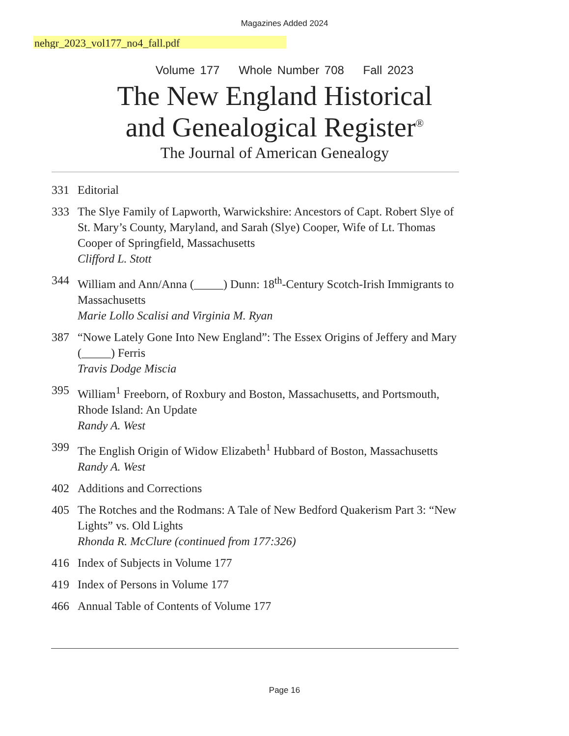Magazines Added 2024
nehgr_2023_vol177_no4_fall.pdf
Volume 177 Whole Number 708 Fall 2023
The New England Historical
and Genealogical Register<sup>®</sup>
The Journal of American Genealogy
331 Editorial
333 The Slye Family of Lapworth, Warwickshire: Ancestors of Capt. Robert Slye of St. Mary’s County, Maryland, and Sarah (Slye) Cooper, Wife of Lt. Thomas Cooper of Springfield, Massachusetts
Clifford L. Stott
344 William and Ann/Anna (_____) Dunn: 18<sup>th</sup>-Century Scotch-Irish Immigrants to Massachusetts
Marie Lollo Scalisi and Virginia M. Ryan
387 “Nowe Lately Gone Into New England”: The Essex Origins of Jeffery and Mary (_____) Ferris
Travis Dodge Miscia
395 William<sup>1</sup> Freeborn, of Roxbury and Boston, Massachusetts, and Portsmouth, Rhode Island: An Update
Randy A. West
399 The English Origin of Widow Elizabeth<sup>1</sup> Hubbard of Boston, Massachusetts
Randy A. West
402 Additions and Corrections
405 The Rotches and the Rodmans: A Tale of New Bedford Quakerism Part 3: “New Lights” vs. Old Lights
Rhonda R. McClure (continued from 177:326)
416 Index of Subjects in Volume 177
419 Index of Persons in Volume 177
466 Annual Table of Contents of Volume 177
Page 16